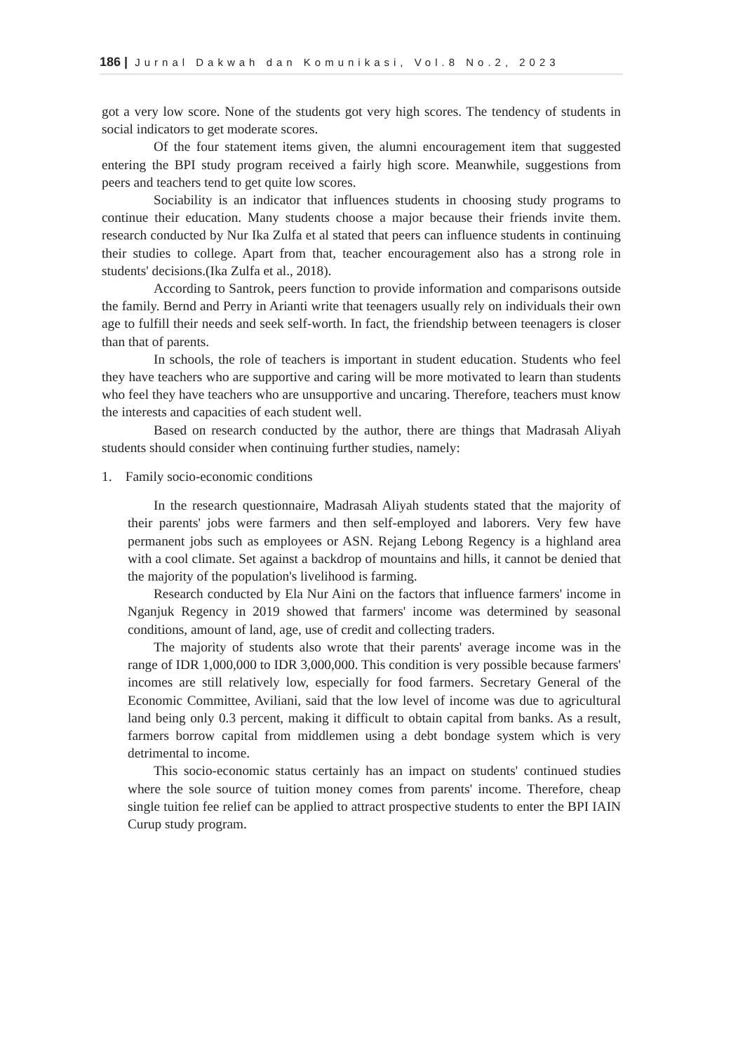186 | Jurnal Dakwah dan Komunikasi, Vol.8 No.2, 2023
got a very low score. None of the students got very high scores. The tendency of students in social indicators to get moderate scores.
Of the four statement items given, the alumni encouragement item that suggested entering the BPI study program received a fairly high score. Meanwhile, suggestions from peers and teachers tend to get quite low scores.
Sociability is an indicator that influences students in choosing study programs to continue their education. Many students choose a major because their friends invite them. research conducted by Nur Ika Zulfa et al stated that peers can influence students in continuing their studies to college. Apart from that, teacher encouragement also has a strong role in students' decisions.(Ika Zulfa et al., 2018).
According to Santrok, peers function to provide information and comparisons outside the family. Bernd and Perry in Arianti write that teenagers usually rely on individuals their own age to fulfill their needs and seek self-worth. In fact, the friendship between teenagers is closer than that of parents.
In schools, the role of teachers is important in student education. Students who feel they have teachers who are supportive and caring will be more motivated to learn than students who feel they have teachers who are unsupportive and uncaring. Therefore, teachers must know the interests and capacities of each student well.
Based on research conducted by the author, there are things that Madrasah Aliyah students should consider when continuing further studies, namely:
1. Family socio-economic conditions
In the research questionnaire, Madrasah Aliyah students stated that the majority of their parents' jobs were farmers and then self-employed and laborers. Very few have permanent jobs such as employees or ASN. Rejang Lebong Regency is a highland area with a cool climate. Set against a backdrop of mountains and hills, it cannot be denied that the majority of the population's livelihood is farming.
Research conducted by Ela Nur Aini on the factors that influence farmers' income in Nganjuk Regency in 2019 showed that farmers' income was determined by seasonal conditions, amount of land, age, use of credit and collecting traders.
The majority of students also wrote that their parents' average income was in the range of IDR 1,000,000 to IDR 3,000,000. This condition is very possible because farmers' incomes are still relatively low, especially for food farmers. Secretary General of the Economic Committee, Aviliani, said that the low level of income was due to agricultural land being only 0.3 percent, making it difficult to obtain capital from banks. As a result, farmers borrow capital from middlemen using a debt bondage system which is very detrimental to income.
This socio-economic status certainly has an impact on students' continued studies where the sole source of tuition money comes from parents' income. Therefore, cheap single tuition fee relief can be applied to attract prospective students to enter the BPI IAIN Curup study program.